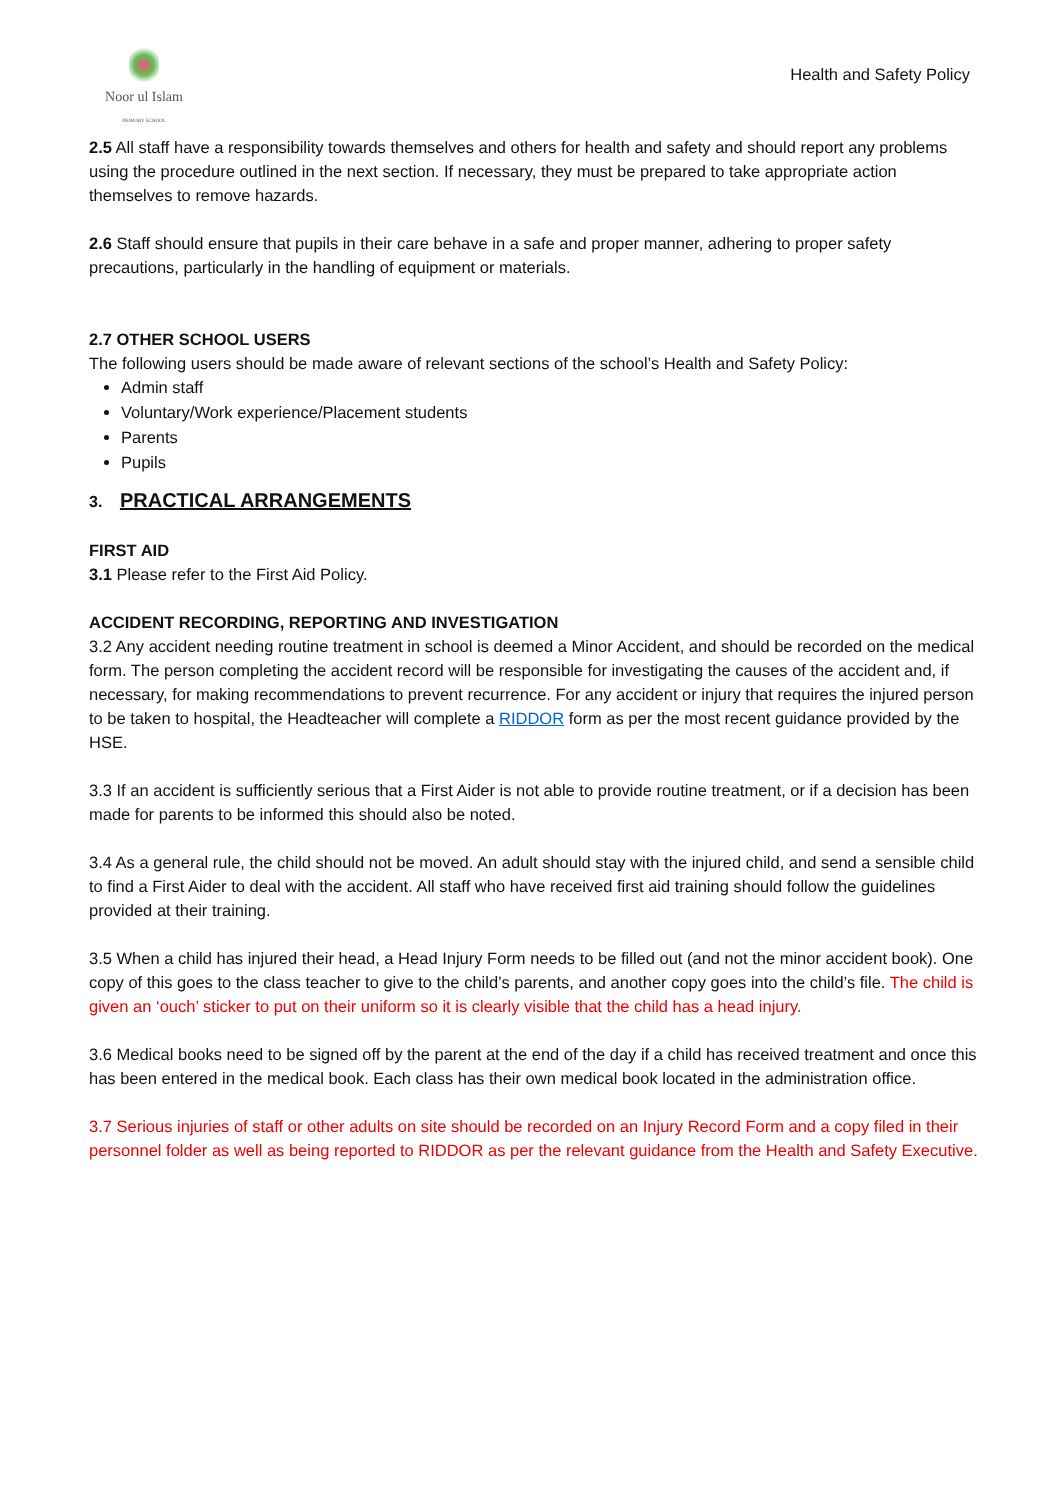Noor ul Islam
PRIMARY SCHOOL
Health and Safety Policy
2.5 All staff have a responsibility towards themselves and others for health and safety and should report any problems using the procedure outlined in the next section. If necessary, they must be prepared to take appropriate action themselves to remove hazards.
2.6 Staff should ensure that pupils in their care behave in a safe and proper manner, adhering to proper safety precautions, particularly in the handling of equipment or materials.
2.7 OTHER SCHOOL USERS
The following users should be made aware of relevant sections of the school’s Health and Safety Policy:
Admin staff
Voluntary/Work experience/Placement students
Parents
Pupils
3. PRACTICAL ARRANGEMENTS
FIRST AID
3.1 Please refer to the First Aid Policy.
ACCIDENT RECORDING, REPORTING AND INVESTIGATION
3.2 Any accident needing routine treatment in school is deemed a Minor Accident, and should be recorded on the medical form. The person completing the accident record will be responsible for investigating the causes of the accident and, if necessary, for making recommendations to prevent recurrence. For any accident or injury that requires the injured person to be taken to hospital, the Headteacher will complete a RIDDOR form as per the most recent guidance provided by the HSE.
3.3 If an accident is sufficiently serious that a First Aider is not able to provide routine treatment, or if a decision has been made for parents to be informed this should also be noted.
3.4 As a general rule, the child should not be moved. An adult should stay with the injured child, and send a sensible child to find a First Aider to deal with the accident. All staff who have received first aid training should follow the guidelines provided at their training.
3.5 When a child has injured their head, a Head Injury Form needs to be filled out (and not the minor accident book). One copy of this goes to the class teacher to give to the child’s parents, and another copy goes into the child’s file. The child is given an ‘ouch’ sticker to put on their uniform so it is clearly visible that the child has a head injury.
3.6 Medical books need to be signed off by the parent at the end of the day if a child has received treatment and once this has been entered in the medical book. Each class has their own medical book located in the administration office.
3.7 Serious injuries of staff or other adults on site should be recorded on an Injury Record Form and a copy filed in their personnel folder as well as being reported to RIDDOR as per the relevant guidance from the Health and Safety Executive.